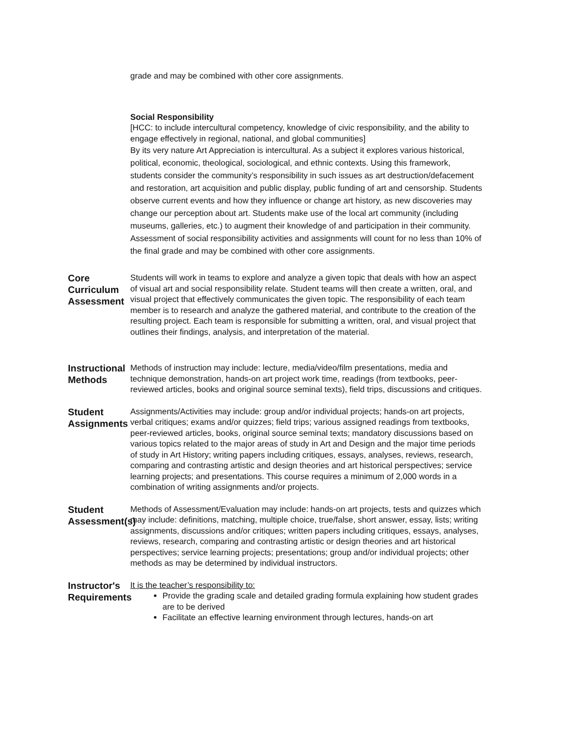grade and may be combined with other core assignments.
Social Responsibility
[HCC: to include intercultural competency, knowledge of civic responsibility, and the ability to engage effectively in regional, national, and global communities]
By its very nature Art Appreciation is intercultural. As a subject it explores various historical, political, economic, theological, sociological, and ethnic contexts. Using this framework, students consider the community’s responsibility in such issues as art destruction/defacement and restoration, art acquisition and public display, public funding of art and censorship. Students observe current events and how they influence or change art history, as new discoveries may change our perception about art. Students make use of the local art community (including museums, galleries, etc.) to augment their knowledge of and participation in their community. Assessment of social responsibility activities and assignments will count for no less than 10% of the final grade and may be combined with other core assignments.
Core Curriculum Assessment
Students will work in teams to explore and analyze a given topic that deals with how an aspect of visual art and social responsibility relate. Student teams will then create a written, oral, and visual project that effectively communicates the given topic. The responsibility of each team member is to research and analyze the gathered material, and contribute to the creation of the resulting project. Each team is responsible for submitting a written, oral, and visual project that outlines their findings, analysis, and interpretation of the material.
Instructional Methods
Methods of instruction may include: lecture, media/video/film presentations, media and technique demonstration, hands-on art project work time, readings (from textbooks, peer-reviewed articles, books and original source seminal texts), field trips, discussions and critiques.
Student Assignments
Assignments/Activities may include: group and/or individual projects; hands-on art projects, verbal critiques; exams and/or quizzes; field trips; various assigned readings from textbooks, peer-reviewed articles, books, original source seminal texts; mandatory discussions based on various topics related to the major areas of study in Art and Design and the major time periods of study in Art History; writing papers including critiques, essays, analyses, reviews, research, comparing and contrasting artistic and design theories and art historical perspectives; service learning projects; and presentations. This course requires a minimum of 2,000 words in a combination of writing assignments and/or projects.
Student Assessment(s)
Methods of Assessment/Evaluation may include: hands-on art projects, tests and quizzes which may include: definitions, matching, multiple choice, true/false, short answer, essay, lists; writing assignments, discussions and/or critiques; written papers including critiques, essays, analyses, reviews, research, comparing and contrasting artistic or design theories and art historical perspectives; service learning projects; presentations; group and/or individual projects; other methods as may be determined by individual instructors.
Instructor's Requirements
It is the teacher’s responsibility to:
Provide the grading scale and detailed grading formula explaining how student grades are to be derived
Facilitate an effective learning environment through lectures, hands-on art